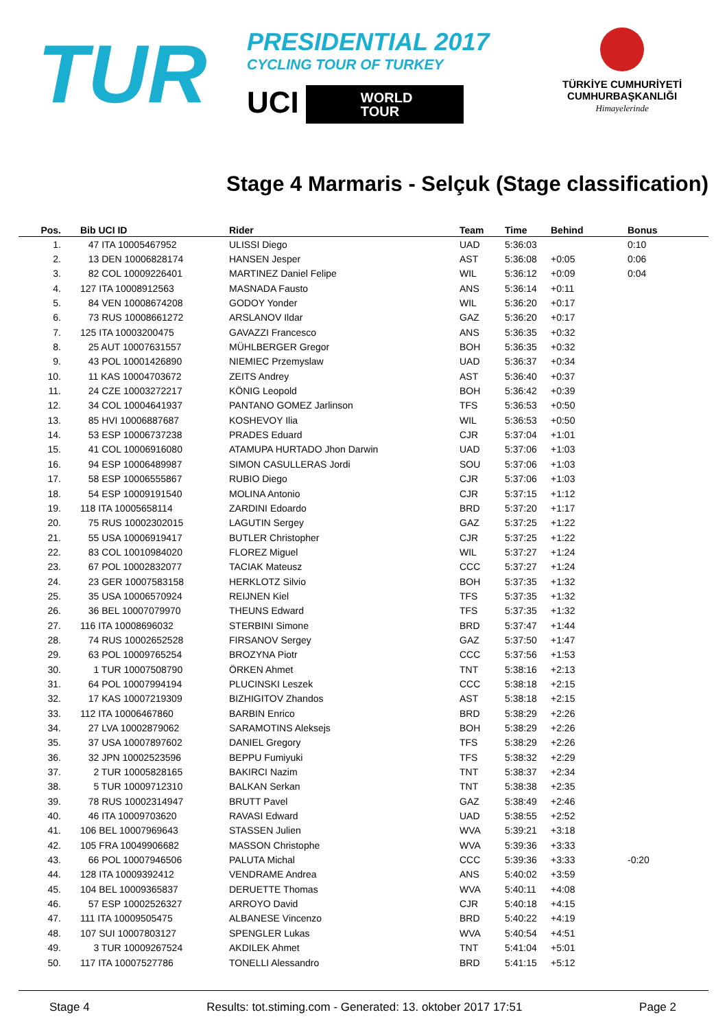TUR
PRESIDENTIAL 2017
CYCLING TOUR OF TURKEY
UCI
WORLD
TOUR
TÜRKİYE CUMHURİYETİ
CUMHURBAŞKANLIĞI
Himayelerinde
Stage 4 Marmaris - Selçuk (Stage classification)
| Pos. | Bib UCI ID | Rider | Team | Time | Behind | Bonus |
| --- | --- | --- | --- | --- | --- | --- |
| 1. | 47 ITA 10005467952 | ULISSI Diego | UAD | 5:36:03 | | 0:10 |
| 2. | 13 DEN 10006828174 | HANSEN Jesper | AST | 5:36:08 | +0:05 | 0:06 |
| 3. | 82 COL 10009226401 | MARTINEZ Daniel Felipe | WIL | 5:36:12 | +0:09 | 0:04 |
| 4. | 127 ITA 10008912563 | MASNADA Fausto | ANS | 5:36:14 | +0:11 | |
| 5. | 84 VEN 10008674208 | GODOY Yonder | WIL | 5:36:20 | +0:17 | |
| 6. | 73 RUS 10008661272 | ARSLANOV Ildar | GAZ | 5:36:20 | +0:17 | |
| 7. | 125 ITA 10003200475 | GAVAZZI Francesco | ANS | 5:36:35 | +0:32 | |
| 8. | 25 AUT 10007631557 | MÜHLBERGER Gregor | BOH | 5:36:35 | +0:32 | |
| 9. | 43 POL 10001426890 | NIEMIEC Przemyslaw | UAD | 5:36:37 | +0:34 | |
| 10. | 11 KAS 10004703672 | ZEITS Andrey | AST | 5:36:40 | +0:37 | |
| 11. | 24 CZE 10003272217 | KÖNIG Leopold | BOH | 5:36:42 | +0:39 | |
| 12. | 34 COL 10004641937 | PANTANO GOMEZ Jarlinson | TFS | 5:36:53 | +0:50 | |
| 13. | 85 HVI 10006887687 | KOSHEVOY Ilia | WIL | 5:36:53 | +0:50 | |
| 14. | 53 ESP 10006737238 | PRADES Eduard | CJR | 5:37:04 | +1:01 | |
| 15. | 41 COL 10006916080 | ATAMUPA HURTADO Jhon Darwin | UAD | 5:37:06 | +1:03 | |
| 16. | 94 ESP 10006489987 | SIMON CASULLERAS Jordi | SOU | 5:37:06 | +1:03 | |
| 17. | 58 ESP 10006555867 | RUBIO Diego | CJR | 5:37:06 | +1:03 | |
| 18. | 54 ESP 10009191540 | MOLINA Antonio | CJR | 5:37:15 | +1:12 | |
| 19. | 118 ITA 10005658114 | ZARDINI Edoardo | BRD | 5:37:20 | +1:17 | |
| 20. | 75 RUS 10002302015 | LAGUTIN Sergey | GAZ | 5:37:25 | +1:22 | |
| 21. | 55 USA 10006919417 | BUTLER Christopher | CJR | 5:37:25 | +1:22 | |
| 22. | 83 COL 10010984020 | FLOREZ Miguel | WIL | 5:37:27 | +1:24 | |
| 23. | 67 POL 10002832077 | TACIAK Mateusz | CCC | 5:37:27 | +1:24 | |
| 24. | 23 GER 10007583158 | HERKLOTZ Silvio | BOH | 5:37:35 | +1:32 | |
| 25. | 35 USA 10006570924 | REIJNEN Kiel | TFS | 5:37:35 | +1:32 | |
| 26. | 36 BEL 10007079970 | THEUNS Edward | TFS | 5:37:35 | +1:32 | |
| 27. | 116 ITA 10008696032 | STERBINI Simone | BRD | 5:37:47 | +1:44 | |
| 28. | 74 RUS 10002652528 | FIRSANOV Sergey | GAZ | 5:37:50 | +1:47 | |
| 29. | 63 POL 10009765254 | BROZYNA Piotr | CCC | 5:37:56 | +1:53 | |
| 30. | 1 TUR 10007508790 | ÖRKEN Ahmet | TNT | 5:38:16 | +2:13 | |
| 31. | 64 POL 10007994194 | PLUCINSKI Leszek | CCC | 5:38:18 | +2:15 | |
| 32. | 17 KAS 10007219309 | BIZHIGITOV Zhandos | AST | 5:38:18 | +2:15 | |
| 33. | 112 ITA 10006467860 | BARBIN Enrico | BRD | 5:38:29 | +2:26 | |
| 34. | 27 LVA 10002879062 | SARAMOTINS Aleksejs | BOH | 5:38:29 | +2:26 | |
| 35. | 37 USA 10007897602 | DANIEL Gregory | TFS | 5:38:29 | +2:26 | |
| 36. | 32 JPN 10002523596 | BEPPU Fumiyuki | TFS | 5:38:32 | +2:29 | |
| 37. | 2 TUR 10005828165 | BAKIRCI Nazim | TNT | 5:38:37 | +2:34 | |
| 38. | 5 TUR 10009712310 | BALKAN Serkan | TNT | 5:38:38 | +2:35 | |
| 39. | 78 RUS 10002314947 | BRUTT Pavel | GAZ | 5:38:49 | +2:46 | |
| 40. | 46 ITA 10009703620 | RAVASI Edward | UAD | 5:38:55 | +2:52 | |
| 41. | 106 BEL 10007969643 | STASSEN Julien | WVA | 5:39:21 | +3:18 | |
| 42. | 105 FRA 10049906682 | MASSON Christophe | WVA | 5:39:36 | +3:33 | |
| 43. | 66 POL 10007946506 | PALUTA Michal | CCC | 5:39:36 | +3:33 | -0:20 |
| 44. | 128 ITA 10009392412 | VENDRAME Andrea | ANS | 5:40:02 | +3:59 | |
| 45. | 104 BEL 10009365837 | DERUETTE Thomas | WVA | 5:40:11 | +4:08 | |
| 46. | 57 ESP 10002526327 | ARROYO David | CJR | 5:40:18 | +4:15 | |
| 47. | 111 ITA 10009505475 | ALBANESE Vincenzo | BRD | 5:40:22 | +4:19 | |
| 48. | 107 SUI 10007803127 | SPENGLER Lukas | WVA | 5:40:54 | +4:51 | |
| 49. | 3 TUR 10009267524 | AKDILEK Ahmet | TNT | 5:41:04 | +5:01 | |
| 50. | 117 ITA 10007527786 | TONELLI Alessandro | BRD | 5:41:15 | +5:12 | |
Stage 4 Results: tot.stiming.com - Generated: 13. oktober 2017 17:51 Page 2